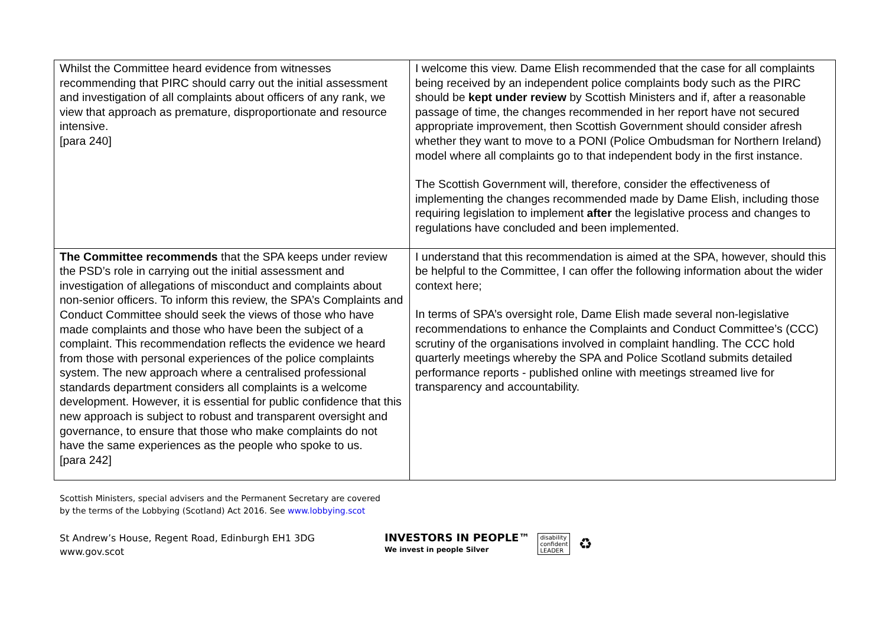| Whilst the Committee heard evidence from witnesses recommending that PIRC should carry out the initial assessment and investigation of all complaints about officers of any rank, we view that approach as premature, disproportionate and resource intensive. [para 240] | I welcome this view. Dame Elish recommended that the case for all complaints being received by an independent police complaints body such as the PIRC should be kept under review by Scottish Ministers and if, after a reasonable passage of time, the changes recommended in her report have not secured appropriate improvement, then Scottish Government should consider afresh whether they want to move to a PONI (Police Ombudsman for Northern Ireland) model where all complaints go to that independent body in the first instance. The Scottish Government will, therefore, consider the effectiveness of implementing the changes recommended made by Dame Elish, including those requiring legislation to implement after the legislative process and changes to regulations have concluded and been implemented. |
| The Committee recommends that the SPA keeps under review the PSD’s role in carrying out the initial assessment and investigation of allegations of misconduct and complaints about non-senior officers. To inform this review, the SPA’s Complaints and Conduct Committee should seek the views of those who have made complaints and those who have been the subject of a complaint. This recommendation reflects the evidence we heard from those with personal experiences of the police complaints system. The new approach where a centralised professional standards department considers all complaints is a welcome development. However, it is essential for public confidence that this new approach is subject to robust and transparent oversight and governance, to ensure that those who make complaints do not have the same experiences as the people who spoke to us. [para 242] | I understand that this recommendation is aimed at the SPA, however, should this be helpful to the Committee, I can offer the following information about the wider context here; In terms of SPA’s oversight role, Dame Elish made several non-legislative recommendations to enhance the Complaints and Conduct Committee’s (CCC) scrutiny of the organisations involved in complaint handling. The CCC hold quarterly meetings whereby the SPA and Police Scotland submits detailed performance reports - published online with meetings streamed live for transparency and accountability. |
Scottish Ministers, special advisers and the Permanent Secretary are covered by the terms of the Lobbying (Scotland) Act 2016. See www.lobbying.scot
St Andrew’s House, Regent Road, Edinburgh EH1 3DG
www.gov.scot
INVESTORS IN PEOPLE™
We invest in people Silver
disability
confident
LEADER
♻